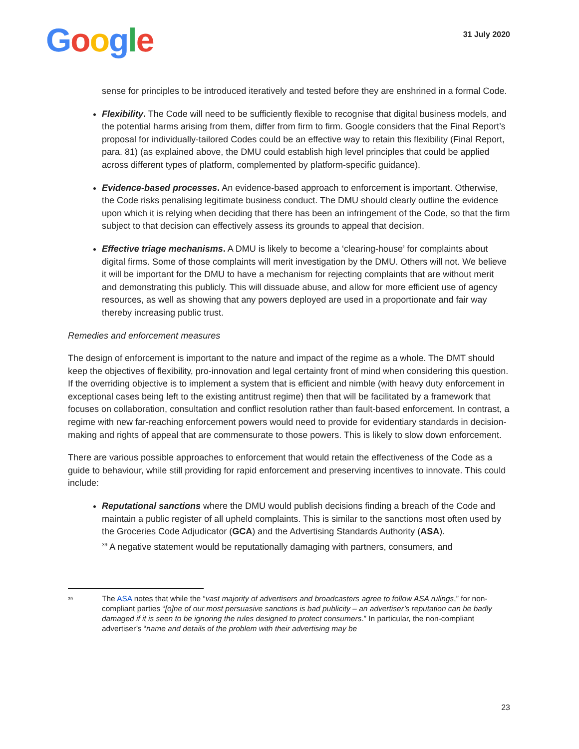Google
31 July 2020
sense for principles to be introduced iteratively and tested before they are enshrined in a formal Code.
Flexibility. The Code will need to be sufficiently flexible to recognise that digital business models, and the potential harms arising from them, differ from firm to firm. Google considers that the Final Report’s proposal for individually-tailored Codes could be an effective way to retain this flexibility (Final Report, para. 81) (as explained above, the DMU could establish high level principles that could be applied across different types of platform, complemented by platform-specific guidance).
Evidence-based processes. An evidence-based approach to enforcement is important. Otherwise, the Code risks penalising legitimate business conduct. The DMU should clearly outline the evidence upon which it is relying when deciding that there has been an infringement of the Code, so that the firm subject to that decision can effectively assess its grounds to appeal that decision.
Effective triage mechanisms. A DMU is likely to become a ‘clearing-house’ for complaints about digital firms. Some of those complaints will merit investigation by the DMU. Others will not. We believe it will be important for the DMU to have a mechanism for rejecting complaints that are without merit and demonstrating this publicly. This will dissuade abuse, and allow for more efficient use of agency resources, as well as showing that any powers deployed are used in a proportionate and fair way thereby increasing public trust.
Remedies and enforcement measures
The design of enforcement is important to the nature and impact of the regime as a whole. The DMT should keep the objectives of flexibility, pro-innovation and legal certainty front of mind when considering this question. If the overriding objective is to implement a system that is efficient and nimble (with heavy duty enforcement in exceptional cases being left to the existing antitrust regime) then that will be facilitated by a framework that focuses on collaboration, consultation and conflict resolution rather than fault-based enforcement. In contrast, a regime with new far-reaching enforcement powers would need to provide for evidentiary standards in decision-making and rights of appeal that are commensurate to those powers. This is likely to slow down enforcement.
There are various possible approaches to enforcement that would retain the effectiveness of the Code as a guide to behaviour, while still providing for rapid enforcement and preserving incentives to innovate. This could include:
Reputational sanctions where the DMU would publish decisions finding a breach of the Code and maintain a public register of all upheld complaints. This is similar to the sanctions most often used by the Groceries Code Adjudicator (GCA) and the Advertising Standards Authority (ASA).
<sup>39</sup> A negative statement would be reputationally damaging with partners, consumers, and
<sup>39</sup>
The ASA notes that while the “vast majority of advertisers and broadcasters agree to follow ASA rulings,” for non-compliant parties “[o]ne of our most persuasive sanctions is bad publicity – an advertiser’s reputation can be badly damaged if it is seen to be ignoring the rules designed to protect consumers.” In particular, the non-compliant advertiser’s “name and details of the problem with their advertising may be
23